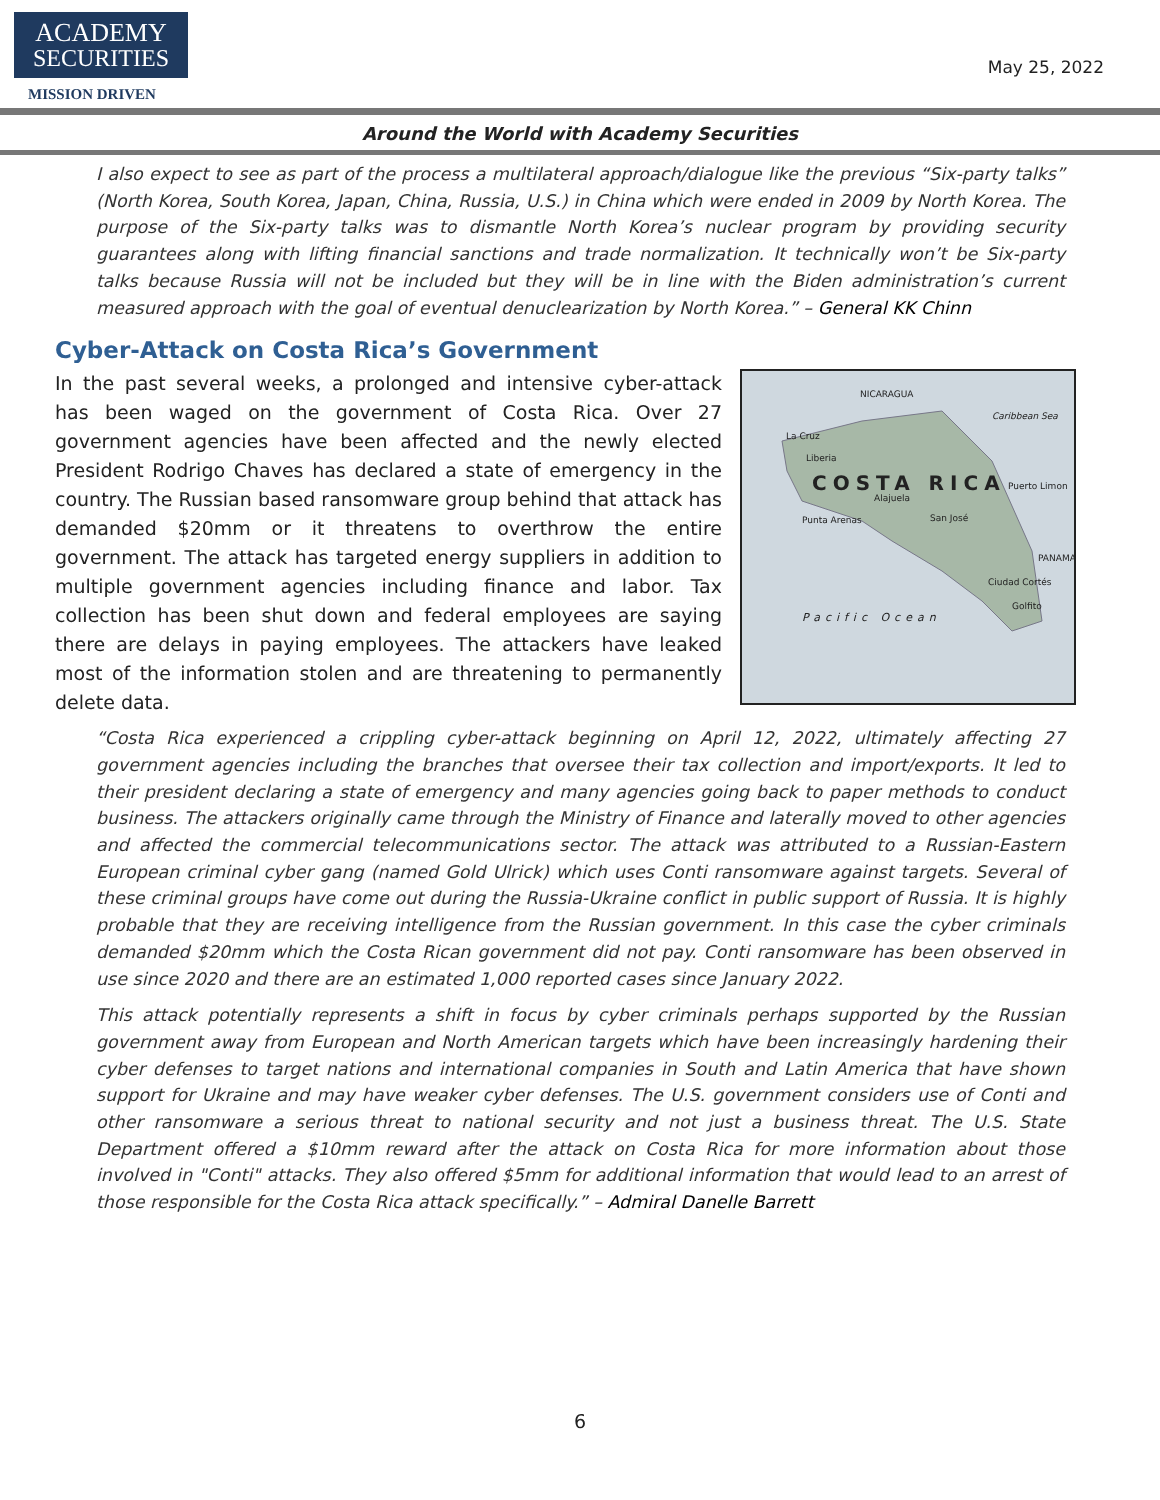ACADEMY
SECURITIES
MISSION DRIVEN
May 25, 2022
Around the World with Academy Securities
I also expect to see as part of the process a multilateral approach/dialogue like the previous “Six-party talks” (North Korea, South Korea, Japan, China, Russia, U.S.) in China which were ended in 2009 by North Korea. The purpose of the Six-party talks was to dismantle North Korea’s nuclear program by providing security guarantees along with lifting financial sanctions and trade normalization. It technically won’t be Six-party talks because Russia will not be included but they will be in line with the Biden administration’s current measured approach with the goal of eventual denuclearization by North Korea.” – General KK Chinn
Cyber-Attack on Costa Rica’s Government
NICARAGUA
COSTA RICA
La Cruz
Liberia
Alajuela
San José Punta Arenas
Puerto Limon
Ciudad Cortés
Golfito
PANAMA
Pacific Ocean
Caribbean Sea
In the past several weeks, a prolonged and intensive cyber-attack has been waged on the government of Costa Rica. Over 27 government agencies have been affected and the newly elected President Rodrigo Chaves has declared a state of emergency in the country. The Russian based ransomware group behind that attack has demanded $20mm or it threatens to overthrow the entire government. The attack has targeted energy suppliers in addition to multiple government agencies including finance and labor. Tax collection has been shut down and federal employees are saying there are delays in paying employees. The attackers have leaked most of the information stolen and are threatening to permanently delete data.
“Costa Rica experienced a crippling cyber-attack beginning on April 12, 2022, ultimately affecting 27 government agencies including the branches that oversee their tax collection and import/exports. It led to their president declaring a state of emergency and many agencies going back to paper methods to conduct business. The attackers originally came through the Ministry of Finance and laterally moved to other agencies and affected the commercial telecommunications sector. The attack was attributed to a Russian-Eastern European criminal cyber gang (named Gold Ulrick) which uses Conti ransomware against targets. Several of these criminal groups have come out during the Russia-Ukraine conflict in public support of Russia. It is highly probable that they are receiving intelligence from the Russian government. In this case the cyber criminals demanded $20mm which the Costa Rican government did not pay. Conti ransomware has been observed in use since 2020 and there are an estimated 1,000 reported cases since January 2022.
This attack potentially represents a shift in focus by cyber criminals perhaps supported by the Russian government away from European and North American targets which have been increasingly hardening their cyber defenses to target nations and international companies in South and Latin America that have shown support for Ukraine and may have weaker cyber defenses. The U.S. government considers use of Conti and other ransomware a serious threat to national security and not just a business threat. The U.S. State Department offered a $10mm reward after the attack on Costa Rica for more information about those involved in "Conti" attacks. They also offered $5mm for additional information that would lead to an arrest of those responsible for the Costa Rica attack specifically.” – Admiral Danelle Barrett
6